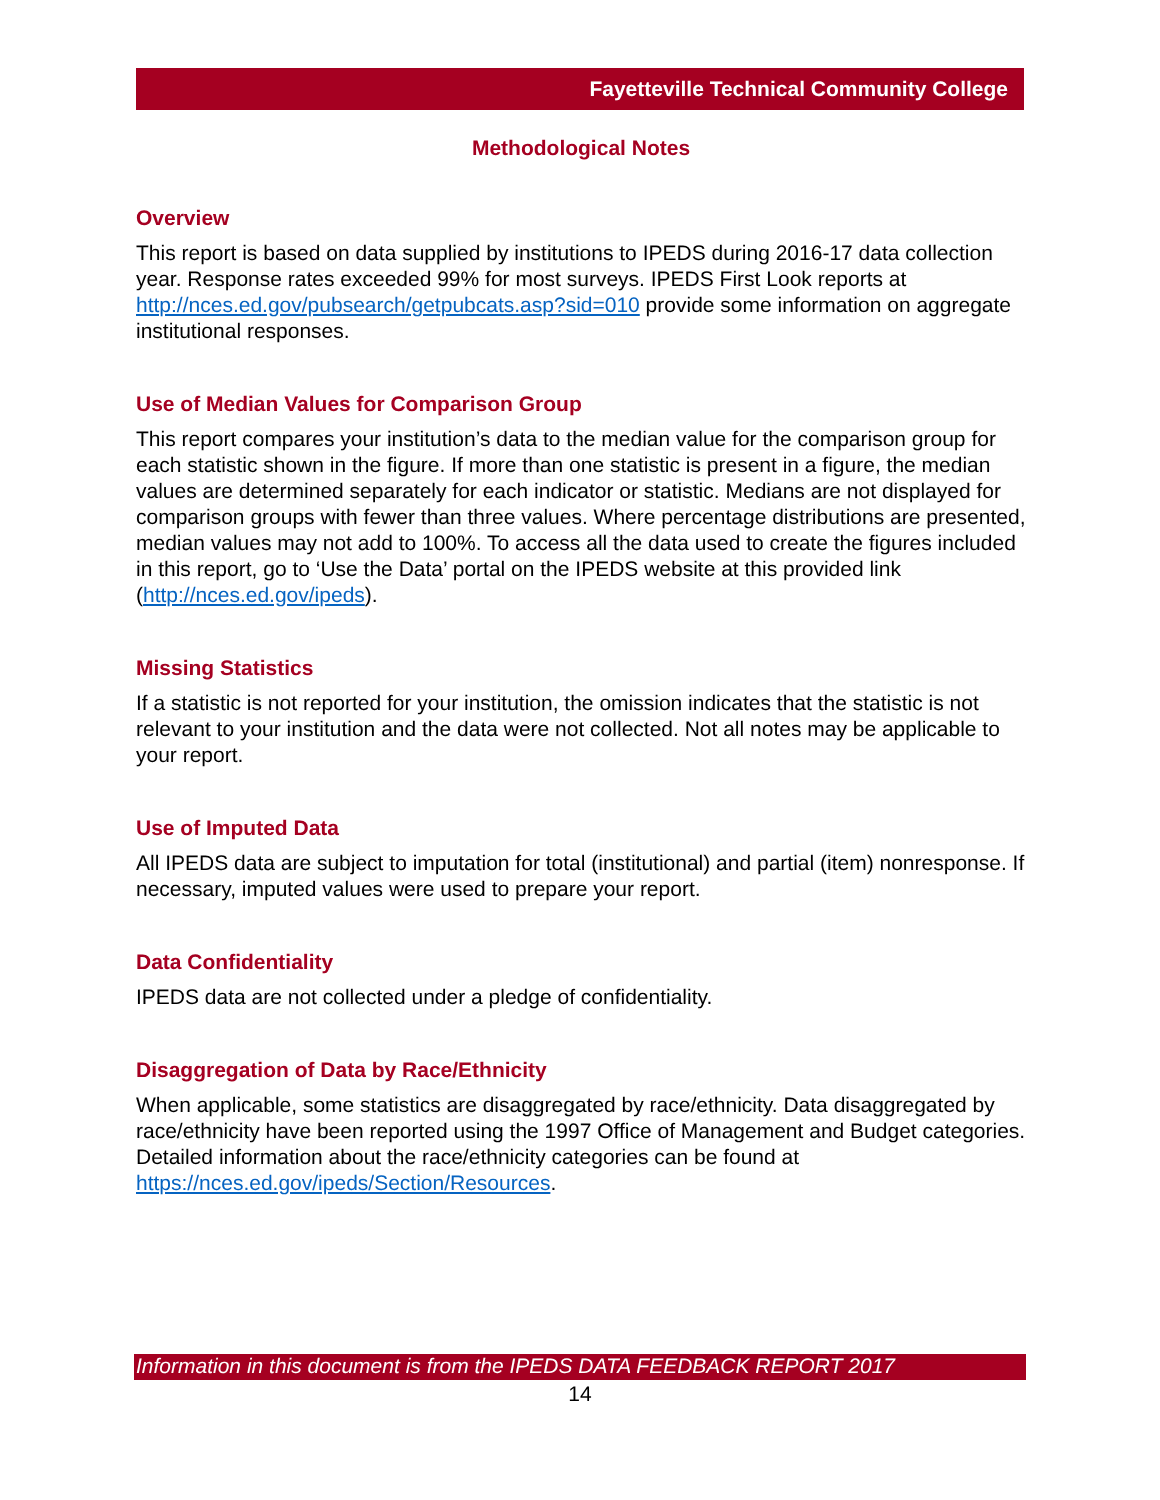Fayetteville Technical Community College
Methodological Notes
Overview
This report is based on data supplied by institutions to IPEDS during 2016-17 data collection year. Response rates exceeded 99% for most surveys. IPEDS First Look reports at http://nces.ed.gov/pubsearch/getpubcats.asp?sid=010 provide some information on aggregate institutional responses.
Use of Median Values for Comparison Group
This report compares your institution’s data to the median value for the comparison group for each statistic shown in the figure. If more than one statistic is present in a figure, the median values are determined separately for each indicator or statistic. Medians are not displayed for comparison groups with fewer than three values. Where percentage distributions are presented, median values may not add to 100%. To access all the data used to create the figures included in this report, go to ‘Use the Data’ portal on the IPEDS website at this provided link (http://nces.ed.gov/ipeds).
Missing Statistics
If a statistic is not reported for your institution, the omission indicates that the statistic is not relevant to your institution and the data were not collected. Not all notes may be applicable to your report.
Use of Imputed Data
All IPEDS data are subject to imputation for total (institutional) and partial (item) nonresponse. If necessary, imputed values were used to prepare your report.
Data Confidentiality
IPEDS data are not collected under a pledge of confidentiality.
Disaggregation of Data by Race/Ethnicity
When applicable, some statistics are disaggregated by race/ethnicity. Data disaggregated by race/ethnicity have been reported using the 1997 Office of Management and Budget categories. Detailed information about the race/ethnicity categories can be found at https://nces.ed.gov/ipeds/Section/Resources.
Information in this document is from the IPEDS DATA FEEDBACK REPORT 2017
14